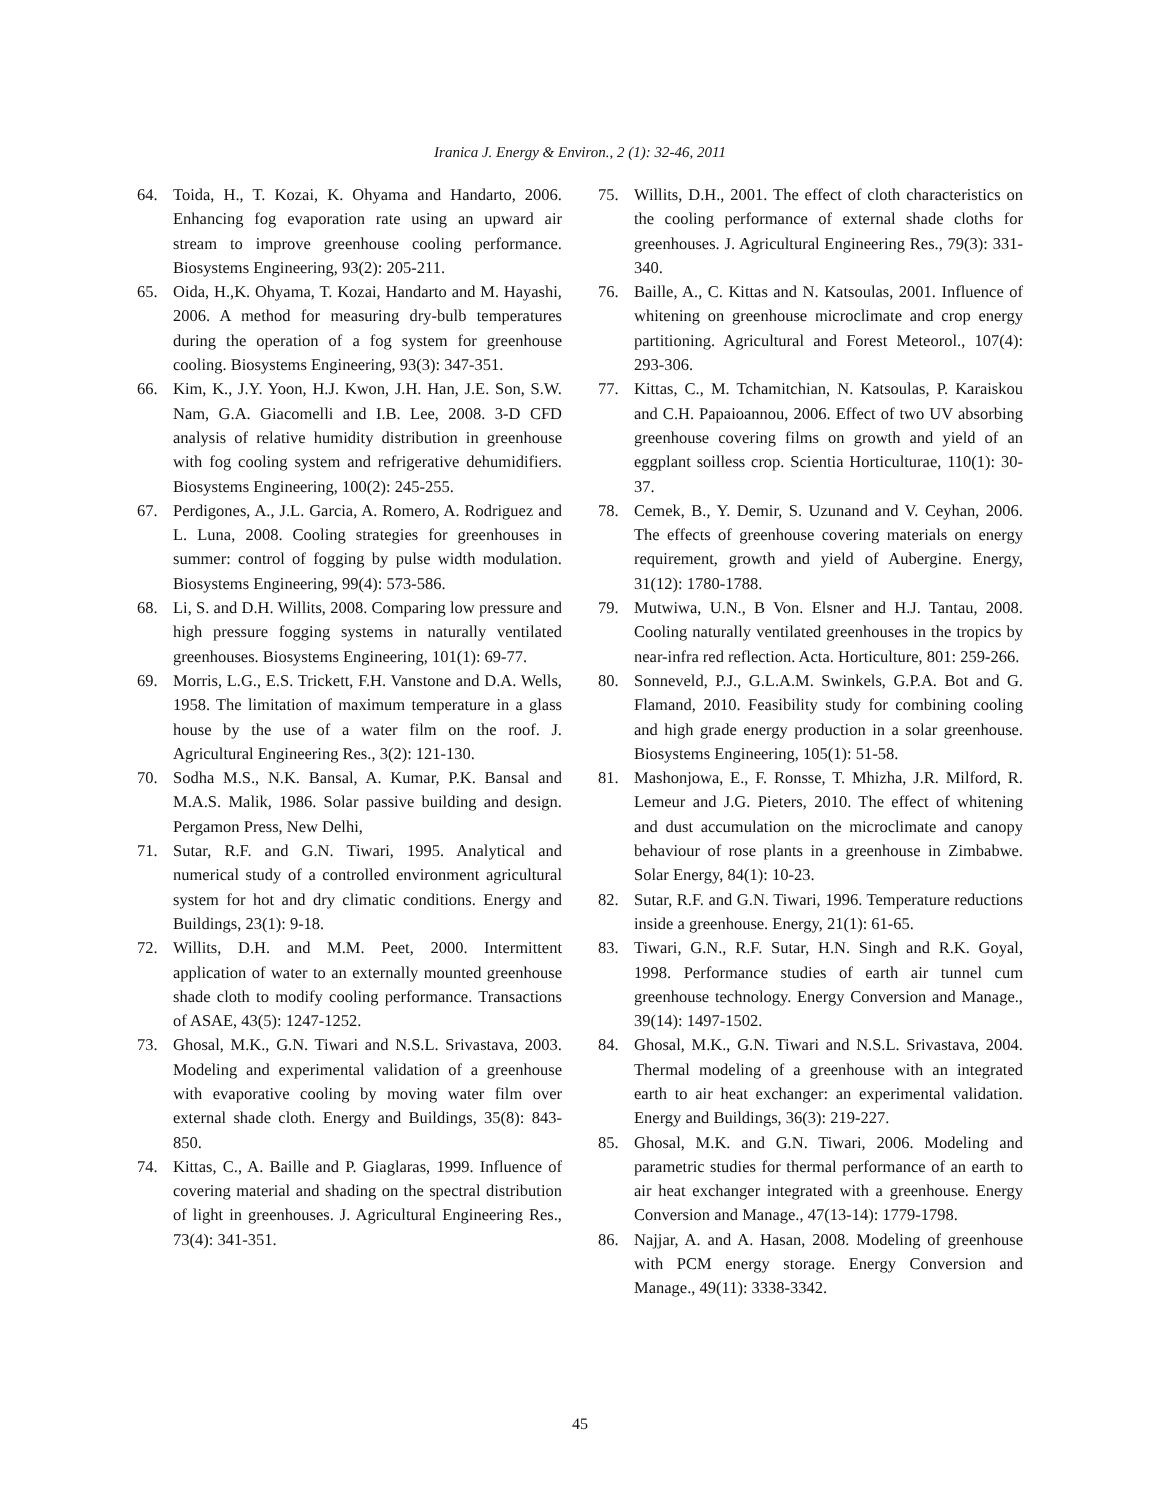Iranica J. Energy & Environ., 2 (1): 32-46, 2011
64. Toida, H., T. Kozai, K. Ohyama and Handarto, 2006. Enhancing fog evaporation rate using an upward air stream to improve greenhouse cooling performance. Biosystems Engineering, 93(2): 205-211.
65. Oida, H.,K. Ohyama, T. Kozai, Handarto and M. Hayashi, 2006. A method for measuring dry-bulb temperatures during the operation of a fog system for greenhouse cooling. Biosystems Engineering, 93(3): 347-351.
66. Kim, K., J.Y. Yoon, H.J. Kwon, J.H. Han, J.E. Son, S.W. Nam, G.A. Giacomelli and I.B. Lee, 2008. 3-D CFD analysis of relative humidity distribution in greenhouse with fog cooling system and refrigerative dehumidifiers. Biosystems Engineering, 100(2): 245-255.
67. Perdigones, A., J.L. Garcia, A. Romero, A. Rodriguez and L. Luna, 2008. Cooling strategies for greenhouses in summer: control of fogging by pulse width modulation. Biosystems Engineering, 99(4): 573-586.
68. Li, S. and D.H. Willits, 2008. Comparing low pressure and high pressure fogging systems in naturally ventilated greenhouses. Biosystems Engineering, 101(1): 69-77.
69. Morris, L.G., E.S. Trickett, F.H. Vanstone and D.A. Wells, 1958. The limitation of maximum temperature in a glass house by the use of a water film on the roof. J. Agricultural Engineering Res., 3(2): 121-130.
70. Sodha M.S., N.K. Bansal, A. Kumar, P.K. Bansal and M.A.S. Malik, 1986. Solar passive building and design. Pergamon Press, New Delhi,
71. Sutar, R.F. and G.N. Tiwari, 1995. Analytical and numerical study of a controlled environment agricultural system for hot and dry climatic conditions. Energy and Buildings, 23(1): 9-18.
72. Willits, D.H. and M.M. Peet, 2000. Intermittent application of water to an externally mounted greenhouse shade cloth to modify cooling performance. Transactions of ASAE, 43(5): 1247-1252.
73. Ghosal, M.K., G.N. Tiwari and N.S.L. Srivastava, 2003. Modeling and experimental validation of a greenhouse with evaporative cooling by moving water film over external shade cloth. Energy and Buildings, 35(8): 843-850.
74. Kittas, C., A. Baille and P. Giaglaras, 1999. Influence of covering material and shading on the spectral distribution of light in greenhouses. J. Agricultural Engineering Res., 73(4): 341-351.
75. Willits, D.H., 2001. The effect of cloth characteristics on the cooling performance of external shade cloths for greenhouses. J. Agricultural Engineering Res., 79(3): 331-340.
76. Baille, A., C. Kittas and N. Katsoulas, 2001. Influence of whitening on greenhouse microclimate and crop energy partitioning. Agricultural and Forest Meteorol., 107(4): 293-306.
77. Kittas, C., M. Tchamitchian, N. Katsoulas, P. Karaiskou and C.H. Papaioannou, 2006. Effect of two UV absorbing greenhouse covering films on growth and yield of an eggplant soilless crop. Scientia Horticulturae, 110(1): 30-37.
78. Cemek, B., Y. Demir, S. Uzunand and V. Ceyhan, 2006. The effects of greenhouse covering materials on energy requirement, growth and yield of Aubergine. Energy, 31(12): 1780-1788.
79. Mutwiwa, U.N., B Von. Elsner and H.J. Tantau, 2008. Cooling naturally ventilated greenhouses in the tropics by near-infra red reflection. Acta. Horticulture, 801: 259-266.
80. Sonneveld, P.J., G.L.A.M. Swinkels, G.P.A. Bot and G. Flamand, 2010. Feasibility study for combining cooling and high grade energy production in a solar greenhouse. Biosystems Engineering, 105(1): 51-58.
81. Mashonjowa, E., F. Ronsse, T. Mhizha, J.R. Milford, R. Lemeur and J.G. Pieters, 2010. The effect of whitening and dust accumulation on the microclimate and canopy behaviour of rose plants in a greenhouse in Zimbabwe. Solar Energy, 84(1): 10-23.
82. Sutar, R.F. and G.N. Tiwari, 1996. Temperature reductions inside a greenhouse. Energy, 21(1): 61-65.
83. Tiwari, G.N., R.F. Sutar, H.N. Singh and R.K. Goyal, 1998. Performance studies of earth air tunnel cum greenhouse technology. Energy Conversion and Manage., 39(14): 1497-1502.
84. Ghosal, M.K., G.N. Tiwari and N.S.L. Srivastava, 2004. Thermal modeling of a greenhouse with an integrated earth to air heat exchanger: an experimental validation. Energy and Buildings, 36(3): 219-227.
85. Ghosal, M.K. and G.N. Tiwari, 2006. Modeling and parametric studies for thermal performance of an earth to air heat exchanger integrated with a greenhouse. Energy Conversion and Manage., 47(13-14): 1779-1798.
86. Najjar, A. and A. Hasan, 2008. Modeling of greenhouse with PCM energy storage. Energy Conversion and Manage., 49(11): 3338-3342.
45